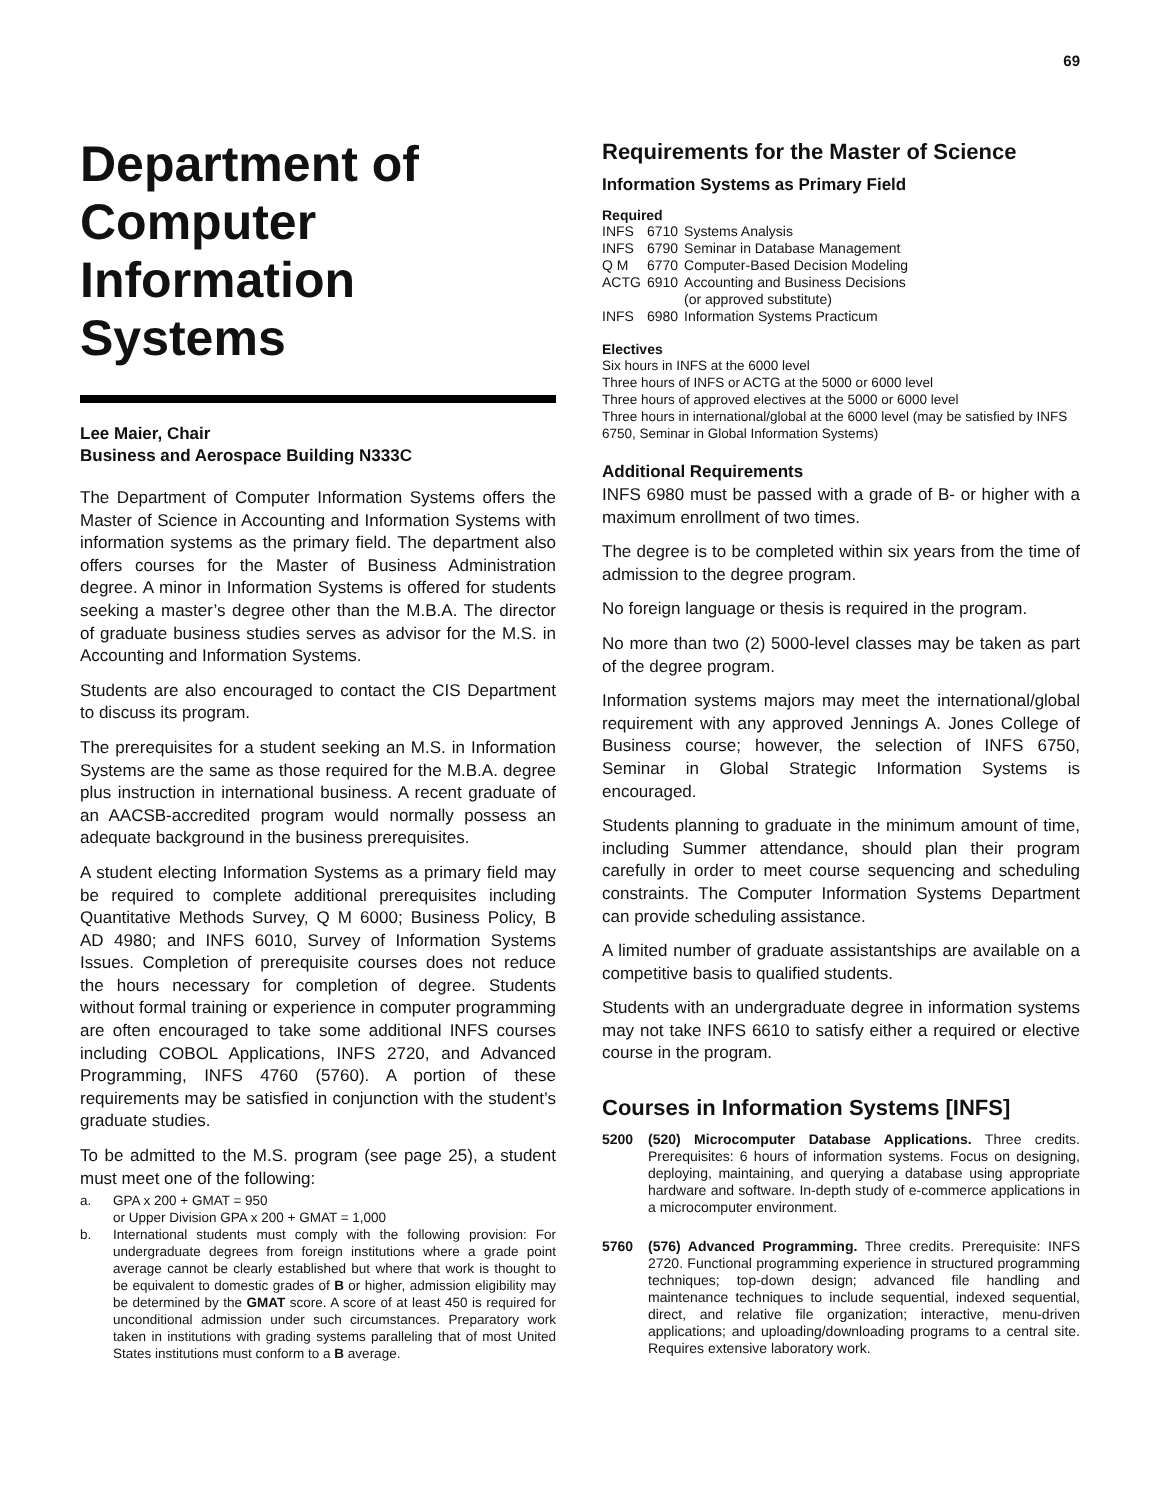69
Department of Computer Information Systems
Lee Maier, Chair
Business and Aerospace Building N333C
The Department of Computer Information Systems offers the Master of Science in Accounting and Information Systems with information systems as the primary field. The department also offers courses for the Master of Business Administration degree. A minor in Information Systems is offered for students seeking a master’s degree other than the M.B.A. The director of graduate business studies serves as advisor for the M.S. in Accounting and Information Systems.
Students are also encouraged to contact the CIS Department to discuss its program.
The prerequisites for a student seeking an M.S. in Information Systems are the same as those required for the M.B.A. degree plus instruction in international business. A recent graduate of an AACSB-accredited program would normally possess an adequate background in the business prerequisites.
A student electing Information Systems as a primary field may be required to complete additional prerequisites including Quantitative Methods Survey, Q M 6000; Business Policy, B AD 4980; and INFS 6010, Survey of Information Systems Issues. Completion of prerequisite courses does not reduce the hours necessary for completion of degree. Students without formal training or experience in computer programming are often encouraged to take some additional INFS courses including COBOL Applications, INFS 2720, and Advanced Programming, INFS 4760 (5760). A portion of these requirements may be satisfied in conjunction with the student’s graduate studies.
To be admitted to the M.S. program (see page 25), a student must meet one of the following:
a. GPA x 200 + GMAT = 950
or Upper Division GPA x 200 + GMAT = 1,000
b. International students must comply with the following provision: For undergraduate degrees from foreign institutions where a grade point average cannot be clearly established but where that work is thought to be equivalent to domestic grades of B or higher, admission eligibility may be determined by the GMAT score. A score of at least 450 is required for unconditional admission under such circumstances. Preparatory work taken in institutions with grading systems paralleling that of most United States institutions must conform to a B average.
Requirements for the Master of Science
Information Systems as Primary Field
Required
| INFS | 6710 | Systems Analysis |
| INFS | 6790 | Seminar in Database Management |
| Q M | 6770 | Computer-Based Decision Modeling |
| ACTG | 6910 | Accounting and Business Decisions (or approved substitute) |
| INFS | 6980 | Information Systems Practicum |
Electives
Six hours in INFS at the 6000 level
Three hours of INFS or ACTG at the 5000 or 6000 level
Three hours of approved electives at the 5000 or 6000 level
Three hours in international/global at the 6000 level (may be satisfied by INFS 6750, Seminar in Global Information Systems)
Additional Requirements
INFS 6980 must be passed with a grade of B- or higher with a maximum enrollment of two times.
The degree is to be completed within six years from the time of admission to the degree program.
No foreign language or thesis is required in the program.
No more than two (2) 5000-level classes may be taken as part of the degree program.
Information systems majors may meet the international/global requirement with any approved Jennings A. Jones College of Business course; however, the selection of INFS 6750, Seminar in Global Strategic Information Systems is encouraged.
Students planning to graduate in the minimum amount of time, including Summer attendance, should plan their program carefully in order to meet course sequencing and scheduling constraints. The Computer Information Systems Department can provide scheduling assistance.
A limited number of graduate assistantships are available on a competitive basis to qualified students.
Students with an undergraduate degree in information systems may not take INFS 6610 to satisfy either a required or elective course in the program.
Courses in Information Systems [INFS]
5200 (520) Microcomputer Database Applications. Three credits. Prerequisites: 6 hours of information systems. Focus on designing, deploying, maintaining, and querying a database using appropriate hardware and software. In-depth study of e-commerce applications in a microcomputer environment.
5760 (576) Advanced Programming. Three credits. Prerequisite: INFS 2720. Functional programming experience in structured programming techniques; top-down design; advanced file handling and maintenance techniques to include sequential, indexed sequential, direct, and relative file organization; interactive, menu-driven applications; and uploading/downloading programs to a central site. Requires extensive laboratory work.